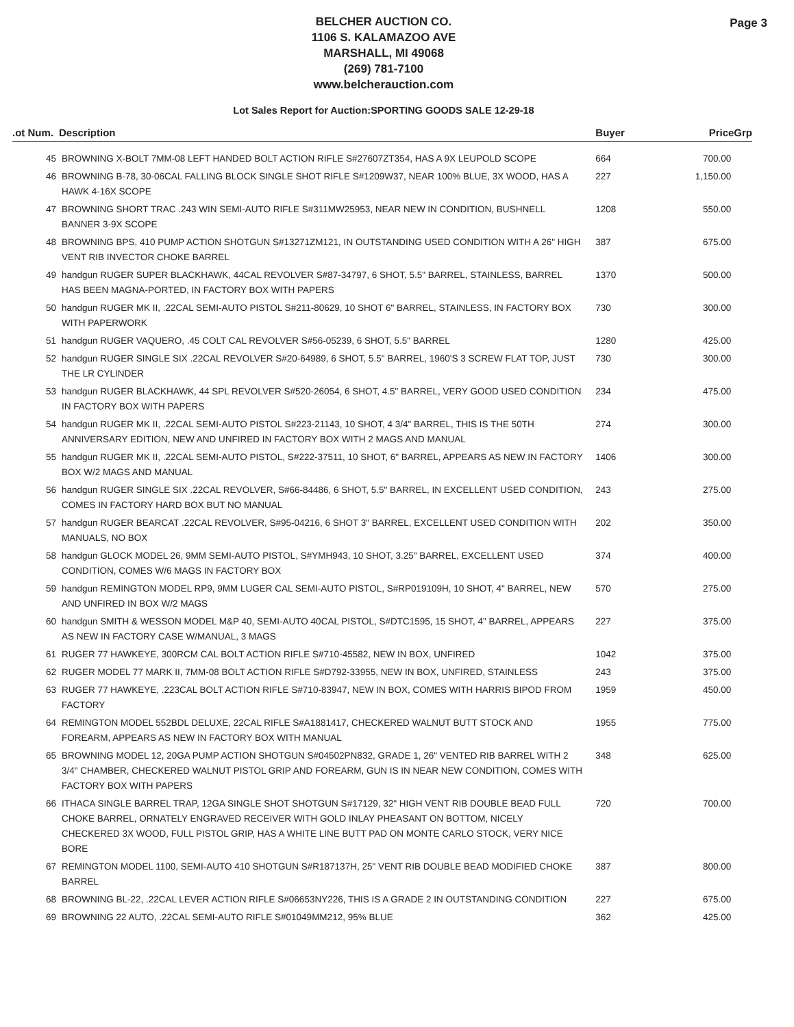BELCHER AUCTION CO.
1106 S. KALAMAZOO AVE
MARSHALL, MI 49068
(269) 781-7100
www.belcherauction.com
Page 3
Lot Sales Report for Auction:SPORTING GOODS SALE 12-29-18
| .ot Num. | Description | Buyer | Price | Grp |
| --- | --- | --- | --- | --- |
| 45 | BROWNING X-BOLT 7MM-08 LEFT HANDED BOLT ACTION RIFLE S#27607ZT354, HAS A 9X LEUPOLD SCOPE | 664 | 700.00 | |
| 46 | BROWNING B-78, 30-06CAL FALLING BLOCK SINGLE SHOT RIFLE S#1209W37, NEAR 100% BLUE, 3X WOOD, HAS A HAWK 4-16X SCOPE | 227 | 1,150.00 | |
| 47 | BROWNING SHORT TRAC .243 WIN SEMI-AUTO RIFLE S#311MW25953, NEAR NEW IN CONDITION, BUSHNELL BANNER 3-9X SCOPE | 1208 | 550.00 | |
| 48 | BROWNING BPS, 410 PUMP ACTION SHOTGUN S#13271ZM121, IN OUTSTANDING USED CONDITION WITH A 26" HIGH VENT RIB INVECTOR CHOKE BARREL | 387 | 675.00 | |
| 49 | handgun RUGER SUPER BLACKHAWK, 44CAL REVOLVER S#87-34797, 6 SHOT, 5.5" BARREL, STAINLESS, BARREL HAS BEEN MAGNA-PORTED, IN FACTORY BOX WITH PAPERS | 1370 | 500.00 | |
| 50 | handgun RUGER MK II, .22CAL SEMI-AUTO PISTOL S#211-80629, 10 SHOT 6" BARREL, STAINLESS, IN FACTORY BOX WITH PAPERWORK | 730 | 300.00 | |
| 51 | handgun RUGER VAQUERO, .45 COLT CAL REVOLVER S#56-05239, 6 SHOT, 5.5" BARREL | 1280 | 425.00 | |
| 52 | handgun RUGER SINGLE SIX .22CAL REVOLVER S#20-64989, 6 SHOT, 5.5" BARREL, 1960'S 3 SCREW FLAT TOP, JUST THE LR CYLINDER | 730 | 300.00 | |
| 53 | handgun RUGER BLACKHAWK, 44 SPL REVOLVER S#520-26054, 6 SHOT, 4.5" BARREL, VERY GOOD USED CONDITION IN FACTORY BOX WITH PAPERS | 234 | 475.00 | |
| 54 | handgun RUGER MK II, .22CAL SEMI-AUTO PISTOL S#223-21143, 10 SHOT, 4 3/4" BARREL, THIS IS THE 50TH ANNIVERSARY EDITION, NEW AND UNFIRED IN FACTORY BOX WITH 2 MAGS AND MANUAL | 274 | 300.00 | |
| 55 | handgun RUGER MK II, .22CAL SEMI-AUTO PISTOL, S#222-37511, 10 SHOT, 6" BARREL, APPEARS AS NEW IN FACTORY BOX W/2 MAGS AND MANUAL | 1406 | 300.00 | |
| 56 | handgun RUGER SINGLE SIX .22CAL REVOLVER, S#66-84486, 6 SHOT, 5.5" BARREL, IN EXCELLENT USED CONDITION, COMES IN FACTORY HARD BOX BUT NO MANUAL | 243 | 275.00 | |
| 57 | handgun RUGER BEARCAT .22CAL REVOLVER, S#95-04216, 6 SHOT 3" BARREL, EXCELLENT USED CONDITION WITH MANUALS, NO BOX | 202 | 350.00 | |
| 58 | handgun GLOCK MODEL 26, 9MM SEMI-AUTO PISTOL, S#YMH943, 10 SHOT, 3.25" BARREL, EXCELLENT USED CONDITION, COMES W/6 MAGS IN FACTORY BOX | 374 | 400.00 | |
| 59 | handgun REMINGTON MODEL RP9, 9MM LUGER CAL SEMI-AUTO PISTOL, S#RP019109H, 10 SHOT, 4" BARREL, NEW AND UNFIRED IN BOX W/2 MAGS | 570 | 275.00 | |
| 60 | handgun SMITH & WESSON MODEL M&P 40, SEMI-AUTO 40CAL PISTOL, S#DTC1595, 15 SHOT, 4" BARREL, APPEARS AS NEW IN FACTORY CASE W/MANUAL, 3 MAGS | 227 | 375.00 | |
| 61 | RUGER 77 HAWKEYE, 300RCM CAL BOLT ACTION RIFLE S#710-45582, NEW IN BOX, UNFIRED | 1042 | 375.00 | |
| 62 | RUGER MODEL 77 MARK II, 7MM-08 BOLT ACTION RIFLE S#D792-33955, NEW IN BOX, UNFIRED, STAINLESS | 243 | 375.00 | |
| 63 | RUGER 77 HAWKEYE, .223CAL BOLT ACTION RIFLE S#710-83947, NEW IN BOX, COMES WITH HARRIS BIPOD FROM FACTORY | 1959 | 450.00 | |
| 64 | REMINGTON MODEL 552BDL DELUXE, 22CAL RIFLE S#A1881417, CHECKERED WALNUT BUTT STOCK AND FOREARM, APPEARS AS NEW IN FACTORY BOX WITH MANUAL | 1955 | 775.00 | |
| 65 | BROWNING MODEL 12, 20GA PUMP ACTION SHOTGUN S#04502PN832, GRADE 1, 26" VENTED RIB BARREL WITH 2 3/4" CHAMBER, CHECKERED WALNUT PISTOL GRIP AND FOREARM, GUN IS IN NEAR NEW CONDITION, COMES WITH FACTORY BOX WITH PAPERS | 348 | 625.00 | |
| 66 | ITHACA SINGLE BARREL TRAP, 12GA SINGLE SHOT SHOTGUN S#17129, 32" HIGH VENT RIB DOUBLE BEAD FULL CHOKE BARREL, ORNATELY ENGRAVED RECEIVER WITH GOLD INLAY PHEASANT ON BOTTOM, NICELY CHECKERED 3X WOOD, FULL PISTOL GRIP, HAS A WHITE LINE BUTT PAD ON MONTE CARLO STOCK, VERY NICE BORE | 720 | 700.00 | |
| 67 | REMINGTON MODEL 1100, SEMI-AUTO 410 SHOTGUN S#R187137H, 25" VENT RIB DOUBLE BEAD MODIFIED CHOKE BARREL | 387 | 800.00 | |
| 68 | BROWNING BL-22, .22CAL LEVER ACTION RIFLE S#06653NY226, THIS IS A GRADE 2 IN OUTSTANDING CONDITION | 227 | 675.00 | |
| 69 | BROWNING 22 AUTO, .22CAL SEMI-AUTO RIFLE S#01049MM212, 95% BLUE | 362 | 425.00 | |